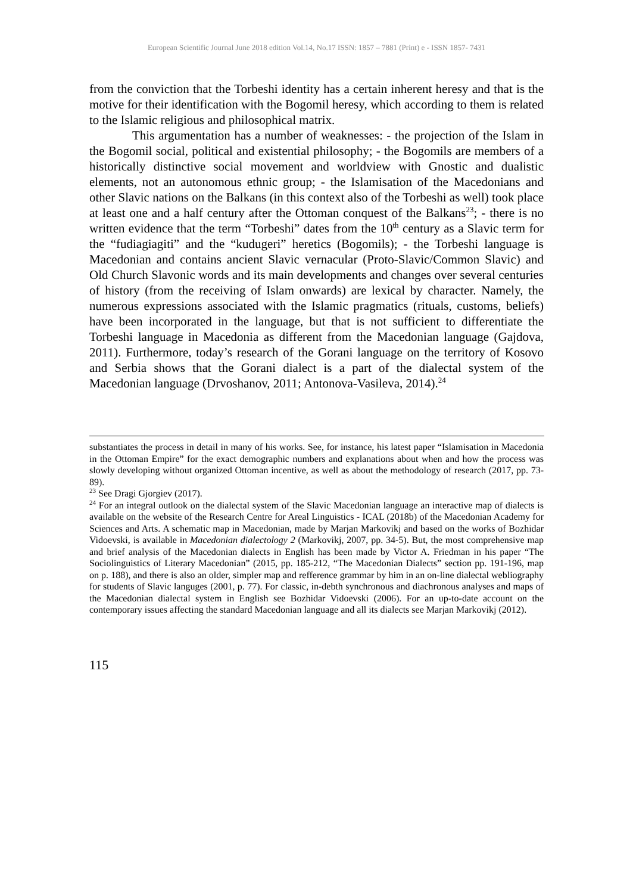European Scientific Journal June 2018 edition Vol.14, No.17 ISSN: 1857 – 7881 (Print) e - ISSN 1857- 7431
from the conviction that the Torbeshi identity has a certain inherent heresy and that is the motive for their identification with the Bogomil heresy, which according to them is related to the Islamic religious and philosophical matrix.
This argumentation has a number of weaknesses: - the projection of the Islam in the Bogomil social, political and existential philosophy; - the Bogomils are members of a historically distinctive social movement and worldview with Gnostic and dualistic elements, not an autonomous ethnic group; - the Islamisation of the Macedonians and other Slavic nations on the Balkans (in this context also of the Torbeshi as well) took place at least one and a half century after the Ottoman conquest of the Balkans<sup>23</sup>; - there is no written evidence that the term “Torbeshi” dates from the 10<sup>th</sup> century as a Slavic term for the “fudiagiagiti” and the “kudugeri” heretics (Bogomils); - the Torbeshi language is Macedonian and contains ancient Slavic vernacular (Proto-Slavic/Common Slavic) and Old Church Slavonic words and its main developments and changes over several centuries of history (from the receiving of Islam onwards) are lexical by character. Namely, the numerous expressions associated with the Islamic pragmatics (rituals, customs, beliefs) have been incorporated in the language, but that is not sufficient to differentiate the Torbeshi language in Macedonia as different from the Macedonian language (Gajdova, 2011). Furthermore, today’s research of the Gorani language on the territory of Kosovo and Serbia shows that the Gorani dialect is a part of the dialectal system of the Macedonian language (Drvoshanov, 2011; Antonova-Vasileva, 2014).<sup>24</sup>
substantiates the process in detail in many of his works. See, for instance, his latest paper “Islamisation in Macedonia in the Ottoman Empire” for the exact demographic numbers and explanations about when and how the process was slowly developing without organized Ottoman incentive, as well as about the methodology of research (2017, pp. 73-89).
<sup>23</sup> See Dragi Gjorgiev (2017).
<sup>24</sup> For an integral outlook on the dialectal system of the Slavic Macedonian language an interactive map of dialects is available on the website of the Research Centre for Areal Linguistics - ICAL (2018b) of the Macedonian Academy for Sciences and Arts. A schematic map in Macedonian, made by Marjan Markovikj and based on the works of Bozhidar Vidoevski, is available in Macedonian dialectology 2 (Markovikj, 2007, pp. 34-5). But, the most comprehensive map and brief analysis of the Macedonian dialects in English has been made by Victor A. Friedman in his paper “The Sociolinguistics of Literary Macedonian” (2015, pp. 185-212, “The Macedonian Dialects” section pp. 191-196, map on p. 188), and there is also an older, simpler map and refference grammar by him in an on-line dialectal webliography for students of Slavic languges (2001, p. 77). For classic, in-debth synchronous and diachronous analyses and maps of the Macedonian dialectal system in English see Bozhidar Vidoevski (2006). For an up-to-date account on the contemporary issues affecting the standard Macedonian language and all its dialects see Marjan Markovikj (2012).
115